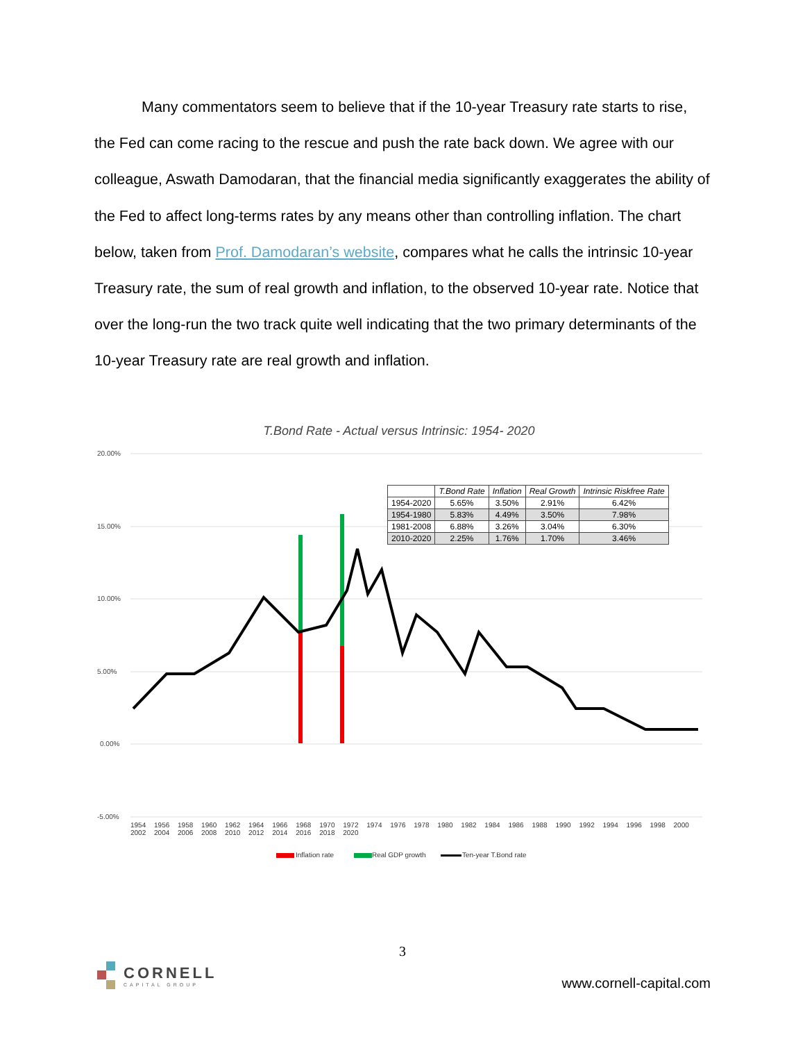Many commentators seem to believe that if the 10-year Treasury rate starts to rise, the Fed can come racing to the rescue and push the rate back down. We agree with our colleague, Aswath Damodaran, that the financial media significantly exaggerates the ability of the Fed to affect long-terms rates by any means other than controlling inflation. The chart below, taken from Prof. Damodaran’s website, compares what he calls the intrinsic 10-year Treasury rate, the sum of real growth and inflation, to the observed 10-year rate. Notice that over the long-run the two track quite well indicating that the two primary determinants of the 10-year Treasury rate are real growth and inflation.
T.Bond Rate - Actual versus Intrinsic: 1954- 2020
20.00%
15.00%
10.00%
5.00%
0.00%
-5.00%
Inflation rate
Real GDP growth
Ten-year T.Bond rate
| | T.Bond Rate | Inflation | Real Growth | Intrinsic Riskfree Rate |
| --- | --- | --- | --- | --- |
| 1954-2020 | 5.65% | 3.50% | 2.91% | 6.42% |
| 1954-1980 | 5.83% | 4.49% | 3.50% | 7.98% |
| 1981-2008 | 6.88% | 3.26% | 3.04% | 6.30% |
| 2010-2020 | 2.25% | 1.76% | 1.70% | 3.46% |
1954 1956 1958 1960 1962 1964 1966 1968 1970 1972 1974 1976 1978 1980 1982 1984 1986 1988 1990 1992 1994 1996 1998 2000 2002 2004 2006 2008 2010 2012 2014 2016 2018 2020
3
CORNELL
CAPITAL GROUP
www.cornell-capital.com